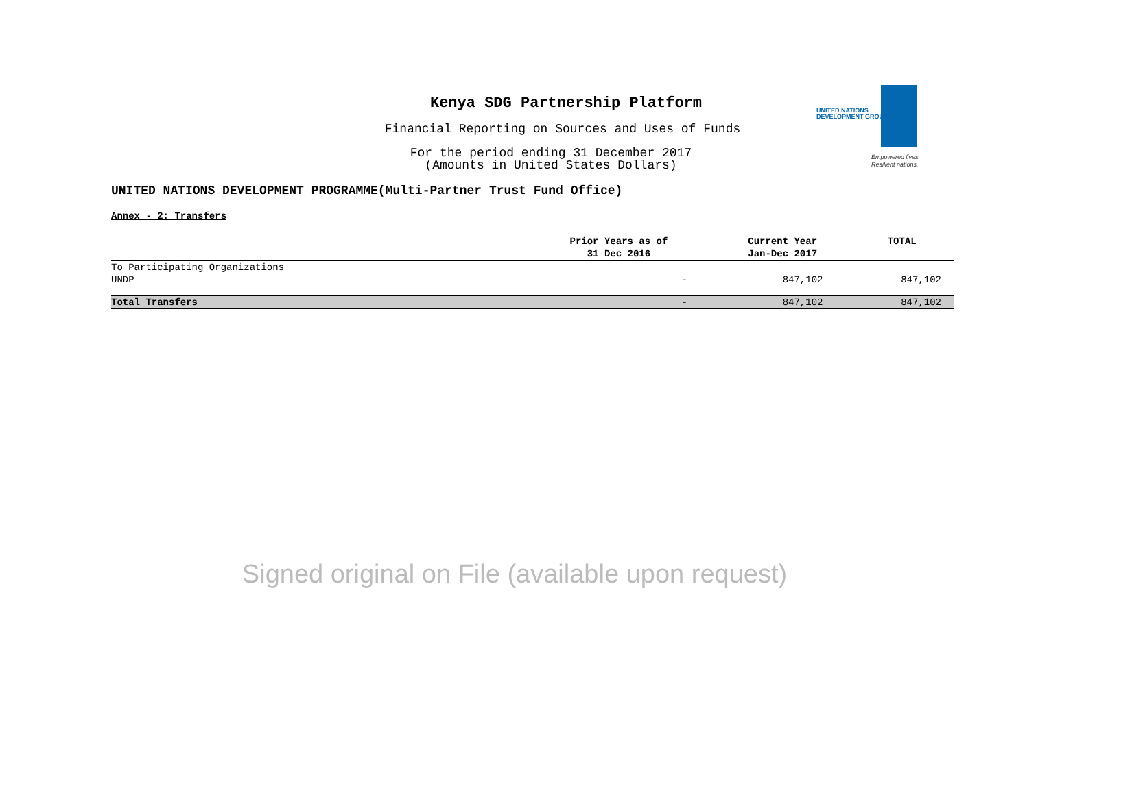Kenya SDG Partnership Platform
Financial Reporting on Sources and Uses of Funds
For the period ending 31 December 2017
(Amounts in United States Dollars)
UNITED NATIONS
DEVELOPMENT GROUP
Empowered lives.
Resilient nations.
UNITED NATIONS DEVELOPMENT PROGRAMME(Multi-Partner Trust Fund Office)
Annex - 2: Transfers
| | Prior Years as of 31 Dec 2016 | Current Year Jan-Dec 2017 | TOTAL |
| --- | --- | --- | --- |
| To Participating Organizations | | | |
| UNDP | - | 847,102 | 847,102 |
| Total Transfers | - | 847,102 | 847,102 |
Signed original on File (available upon request)